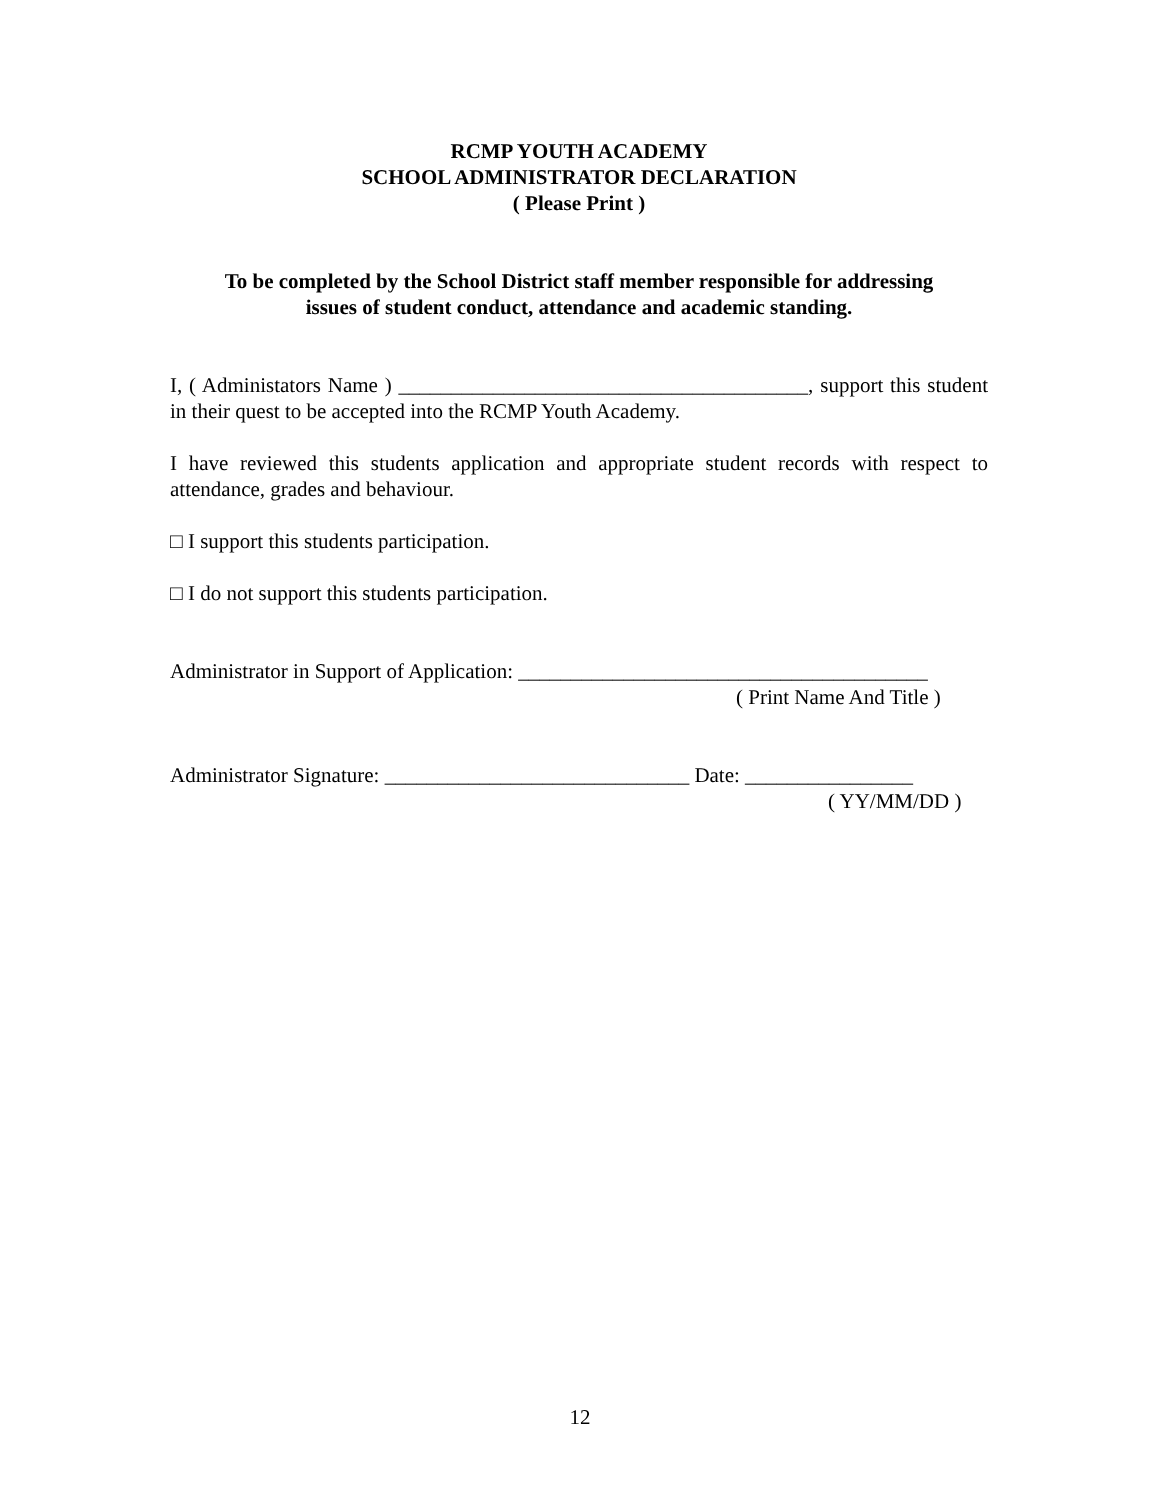RCMP YOUTH ACADEMY
SCHOOL ADMINISTRATOR DECLARATION
( Please Print )
To be completed by the School District staff member responsible for addressing
issues of student conduct, attendance and academic standing.
I, ( Administators Name ) _______________________________________, support this student in their quest to be accepted into the RCMP Youth Academy.
I have reviewed this students application and appropriate student records with respect to attendance, grades and behaviour.
□ I support this students participation.
□ I do not support this students participation.
Administrator in Support of Application: _______________________________________
( Print Name And Title )
Administrator Signature: _____________________________ Date: ________________
( YY/MM/DD )
12